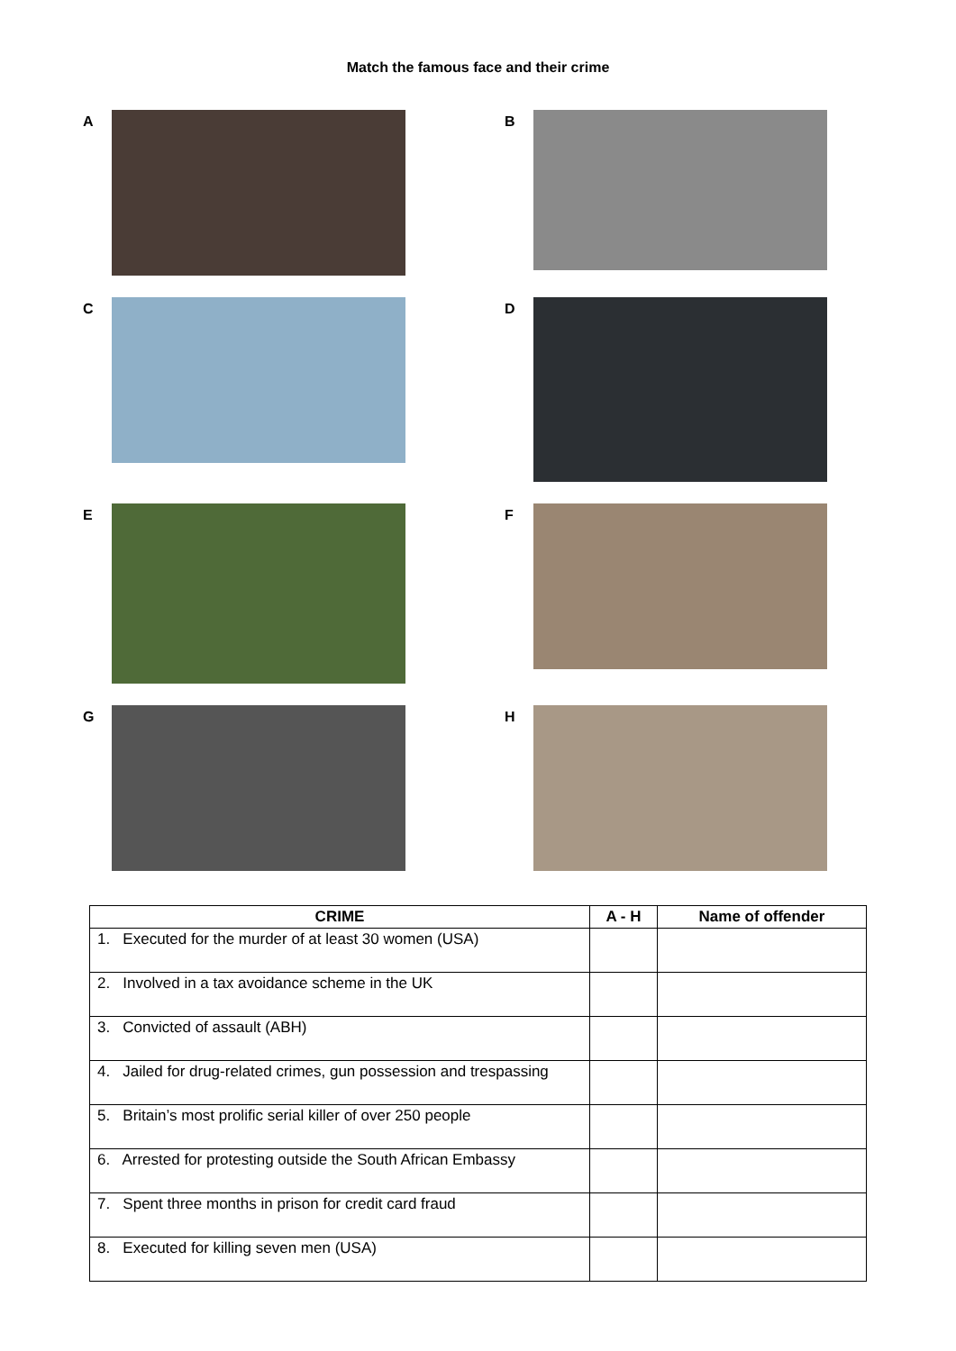Match the famous face and their crime
A
B
C
D
E
F
G
H
| CRIME | A - H | Name of offender |
| --- | --- | --- |
| 1. Executed for the murder of at least 30 women (USA) | | |
| 2. Involved in a tax avoidance scheme in the UK | | |
| 3. Convicted of assault (ABH) | | |
| 4. Jailed for drug-related crimes, gun possession and trespassing | | |
| 5. Britain’s most prolific serial killer of over 250 people | | |
| 6. Arrested for protesting outside the South African Embassy | | |
| 7. Spent three months in prison for credit card fraud | | |
| 8. Executed for killing seven men (USA) | | |